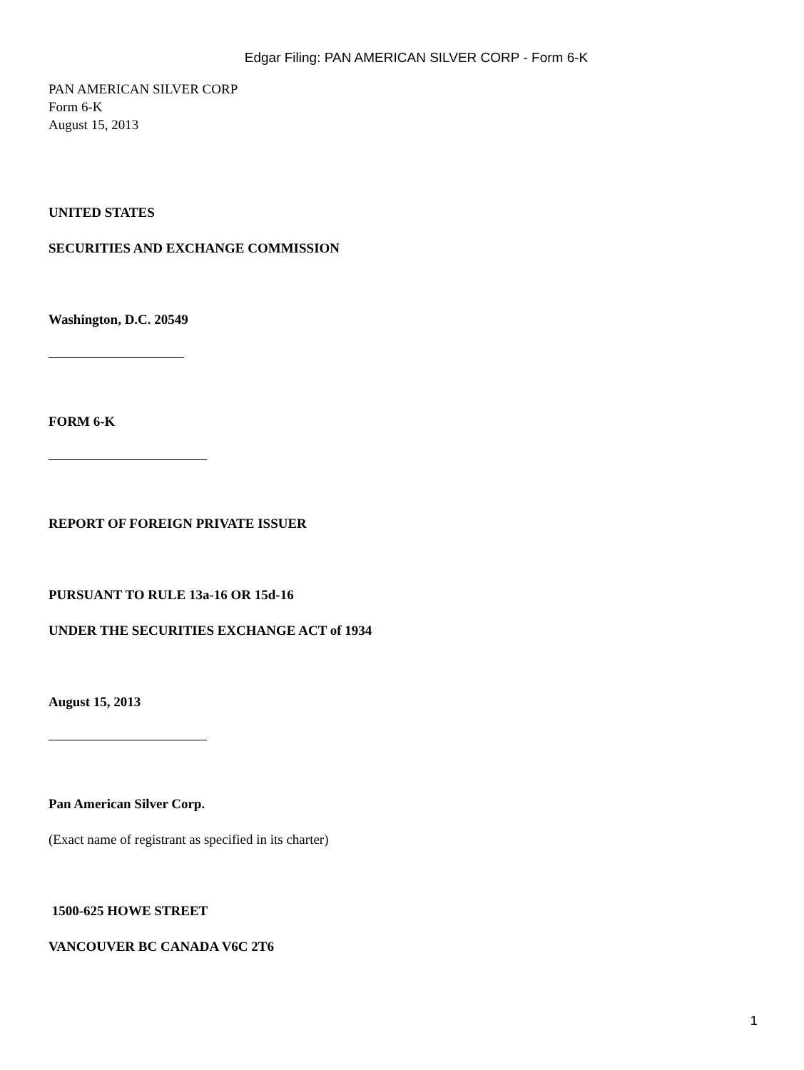Edgar Filing: PAN AMERICAN SILVER CORP - Form 6-K
PAN AMERICAN SILVER CORP
Form 6-K
August 15, 2013
UNITED STATES
SECURITIES AND EXCHANGE COMMISSION
Washington, D.C. 20549
FORM 6-K
REPORT OF FOREIGN PRIVATE ISSUER
PURSUANT TO RULE 13a-16 OR 15d-16
UNDER THE SECURITIES EXCHANGE ACT of 1934
August 15, 2013
Pan American Silver Corp.
(Exact name of registrant as specified in its charter)
1500-625 HOWE STREET
VANCOUVER BC CANADA V6C 2T6
1